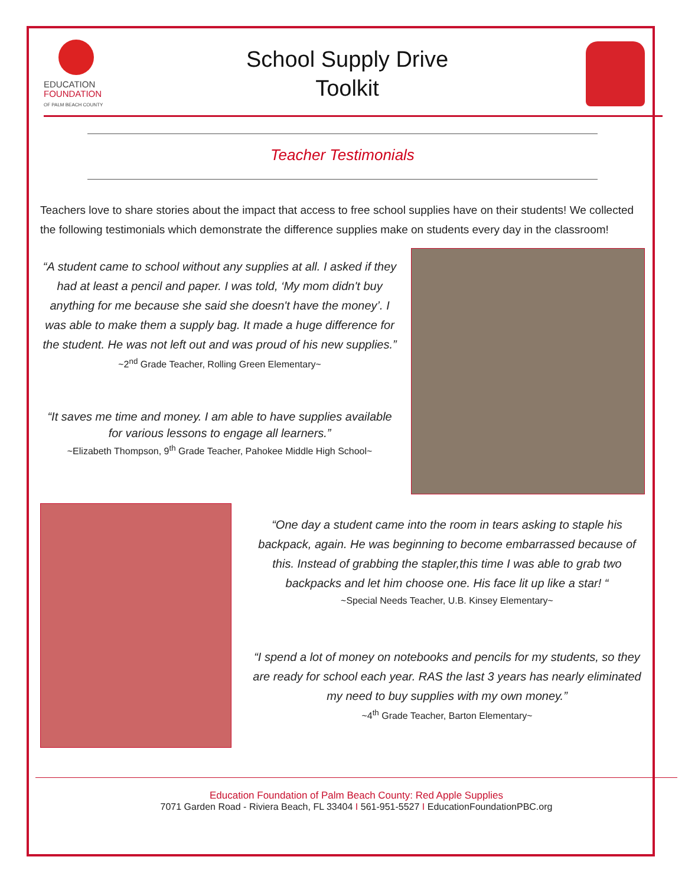EDUCATION
FOUNDATION
OF PALM BEACH COUNTY
School Supply Drive
Toolkit
Teacher Testimonials
Teachers love to share stories about the impact that access to free school supplies have on their students! We collected the following testimonials which demonstrate the difference supplies make on students every day in the classroom!
“A student came to school without any supplies at all. I asked if they had at least a pencil and paper. I was told, ‘My mom didn't buy anything for me because she said she doesn't have the money’. I was able to make them a supply bag. It made a huge difference for the student. He was not left out and was proud of his new supplies.”
~2<sup>nd</sup> Grade Teacher, Rolling Green Elementary~
“It saves me time and money. I am able to have supplies available for various lessons to engage all learners.”
~Elizabeth Thompson, 9<sup>th</sup> Grade Teacher, Pahokee Middle High School~
“One day a student came into the room in tears asking to staple his backpack, again. He was beginning to become embarrassed because of this. Instead of grabbing the stapler,this time I was able to grab two backpacks and let him choose one. His face lit up like a star! “
~Special Needs Teacher, U.B. Kinsey Elementary~
“I spend a lot of money on notebooks and pencils for my students, so they are ready for school each year. RAS the last 3 years has nearly eliminated my need to buy supplies with my own money.”
~4<sup>th</sup> Grade Teacher, Barton Elementary~
Education Foundation of Palm Beach County: Red Apple Supplies
7071 Garden Road - Riviera Beach, FL 33404 I 561-951-5527 I EducationFoundationPBC.org